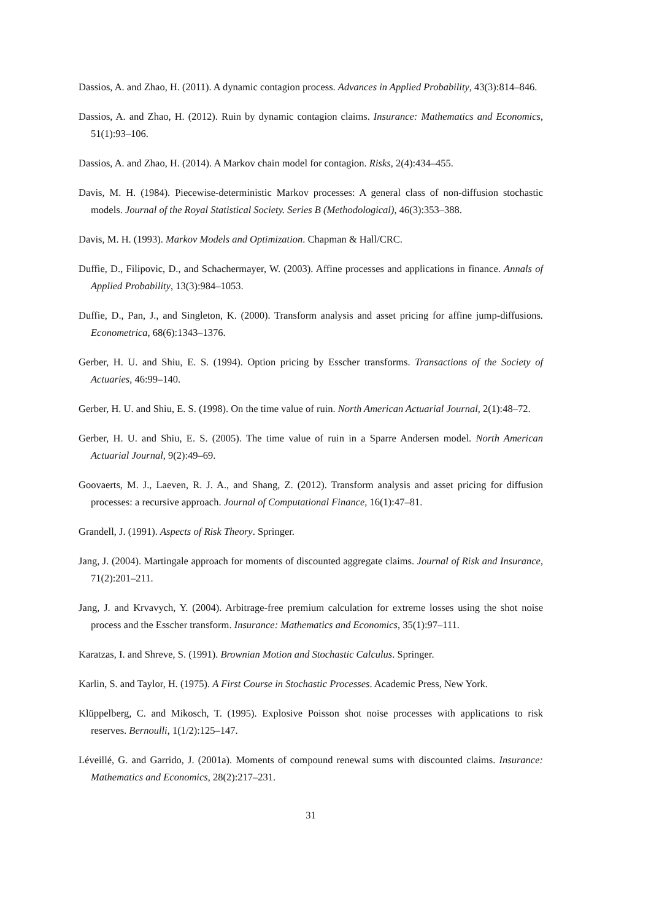Dassios, A. and Zhao, H. (2011). A dynamic contagion process. Advances in Applied Probability, 43(3):814–846.
Dassios, A. and Zhao, H. (2012). Ruin by dynamic contagion claims. Insurance: Mathematics and Economics, 51(1):93–106.
Dassios, A. and Zhao, H. (2014). A Markov chain model for contagion. Risks, 2(4):434–455.
Davis, M. H. (1984). Piecewise-deterministic Markov processes: A general class of non-diffusion stochastic models. Journal of the Royal Statistical Society. Series B (Methodological), 46(3):353–388.
Davis, M. H. (1993). Markov Models and Optimization. Chapman & Hall/CRC.
Duffie, D., Filipovic, D., and Schachermayer, W. (2003). Affine processes and applications in finance. Annals of Applied Probability, 13(3):984–1053.
Duffie, D., Pan, J., and Singleton, K. (2000). Transform analysis and asset pricing for affine jump-diffusions. Econometrica, 68(6):1343–1376.
Gerber, H. U. and Shiu, E. S. (1994). Option pricing by Esscher transforms. Transactions of the Society of Actuaries, 46:99–140.
Gerber, H. U. and Shiu, E. S. (1998). On the time value of ruin. North American Actuarial Journal, 2(1):48–72.
Gerber, H. U. and Shiu, E. S. (2005). The time value of ruin in a Sparre Andersen model. North American Actuarial Journal, 9(2):49–69.
Goovaerts, M. J., Laeven, R. J. A., and Shang, Z. (2012). Transform analysis and asset pricing for diffusion processes: a recursive approach. Journal of Computational Finance, 16(1):47–81.
Grandell, J. (1991). Aspects of Risk Theory. Springer.
Jang, J. (2004). Martingale approach for moments of discounted aggregate claims. Journal of Risk and Insurance, 71(2):201–211.
Jang, J. and Krvavych, Y. (2004). Arbitrage-free premium calculation for extreme losses using the shot noise process and the Esscher transform. Insurance: Mathematics and Economics, 35(1):97–111.
Karatzas, I. and Shreve, S. (1991). Brownian Motion and Stochastic Calculus. Springer.
Karlin, S. and Taylor, H. (1975). A First Course in Stochastic Processes. Academic Press, New York.
Klüppelberg, C. and Mikosch, T. (1995). Explosive Poisson shot noise processes with applications to risk reserves. Bernoulli, 1(1/2):125–147.
Léveillé, G. and Garrido, J. (2001a). Moments of compound renewal sums with discounted claims. Insurance: Mathematics and Economics, 28(2):217–231.
31